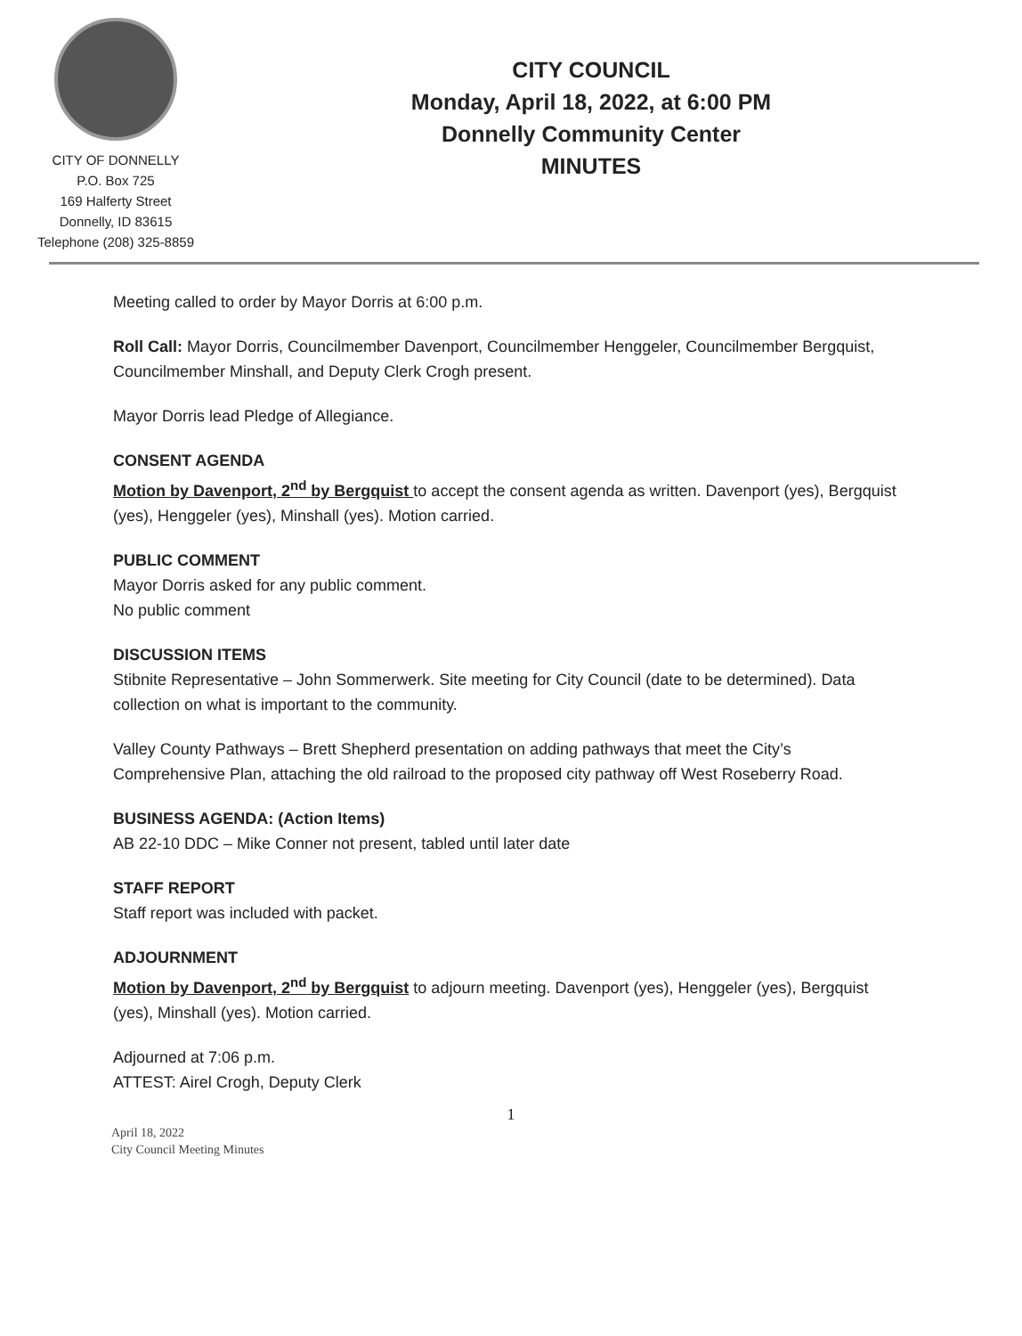CITY OF DONNELLY
P.O. Box 725
169 Halferty Street
Donnelly, ID 83615
Telephone (208) 325-8859
CITY COUNCIL
Monday, April 18, 2022, at 6:00 PM
Donnelly Community Center
MINUTES
Meeting called to order by Mayor Dorris at 6:00 p.m.
Roll Call: Mayor Dorris, Councilmember Davenport, Councilmember Henggeler, Councilmember Bergquist, Councilmember Minshall, and Deputy Clerk Crogh present.
Mayor Dorris lead Pledge of Allegiance.
CONSENT AGENDA
Motion by Davenport, 2<sup>nd</sup> by Bergquist to accept the consent agenda as written. Davenport (yes), Bergquist (yes), Henggeler (yes), Minshall (yes). Motion carried.
PUBLIC COMMENT
Mayor Dorris asked for any public comment.
No public comment
DISCUSSION ITEMS
Stibnite Representative – John Sommerwerk. Site meeting for City Council (date to be determined). Data collection on what is important to the community.
Valley County Pathways – Brett Shepherd presentation on adding pathways that meet the City’s Comprehensive Plan, attaching the old railroad to the proposed city pathway off West Roseberry Road.
BUSINESS AGENDA: (Action Items)
AB 22-10 DDC – Mike Conner not present, tabled until later date
STAFF REPORT
Staff report was included with packet.
ADJOURNMENT
Motion by Davenport, 2<sup>nd</sup> by Bergquist to adjourn meeting. Davenport (yes), Henggeler (yes), Bergquist (yes), Minshall (yes). Motion carried.
Adjourned at 7:06 p.m.
ATTEST: Airel Crogh, Deputy Clerk
1
April 18, 2022
City Council Meeting Minutes